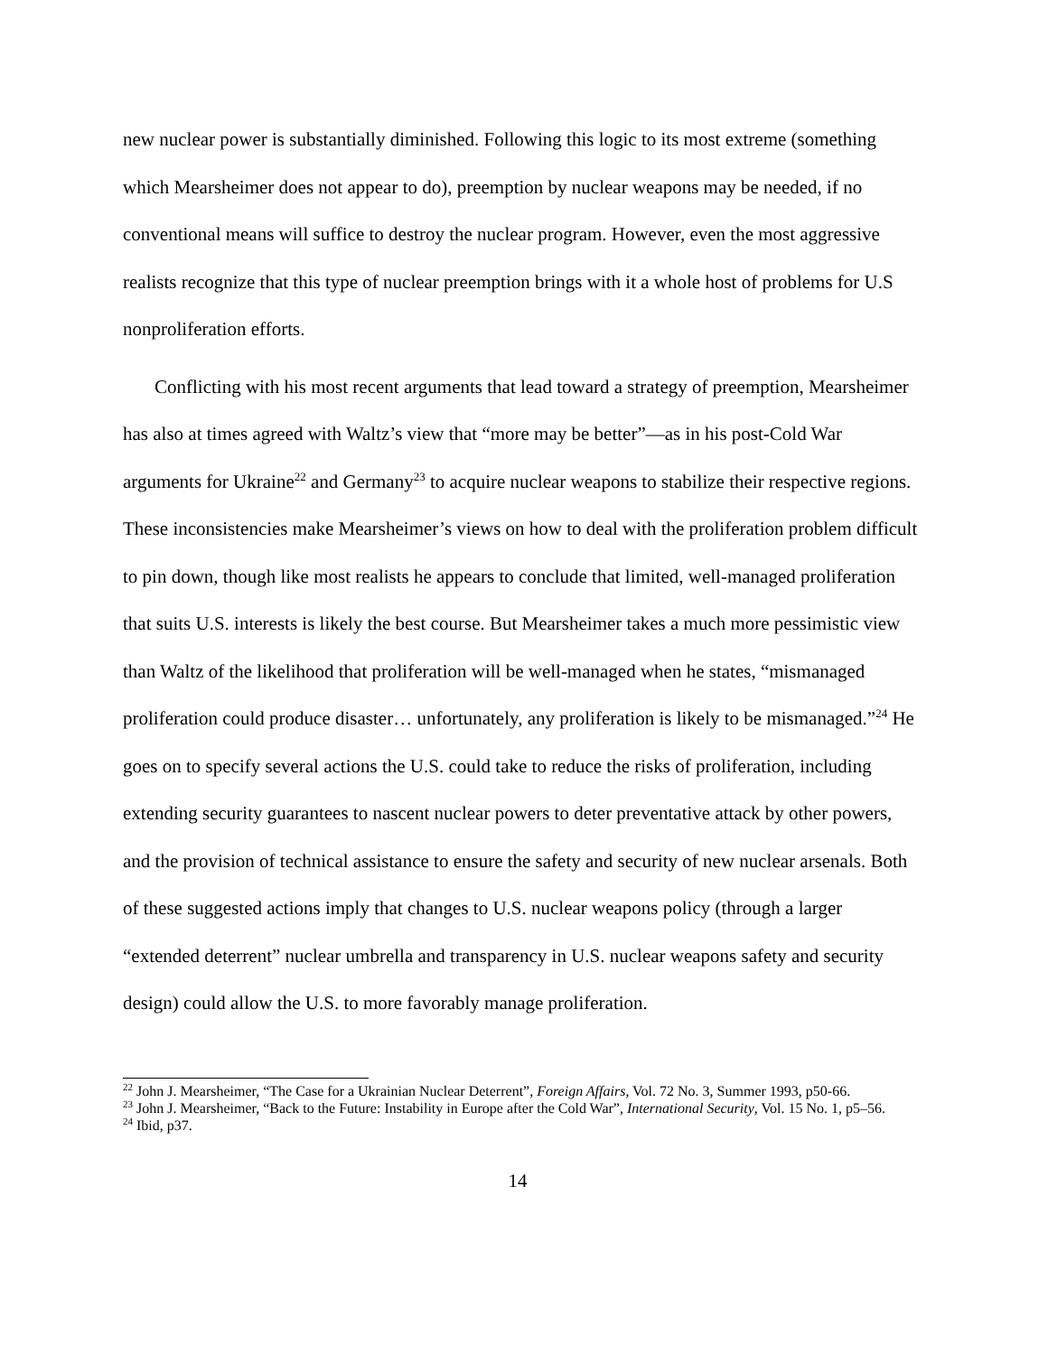new nuclear power is substantially diminished. Following this logic to its most extreme (something which Mearsheimer does not appear to do), preemption by nuclear weapons may be needed, if no conventional means will suffice to destroy the nuclear program. However, even the most aggressive realists recognize that this type of nuclear preemption brings with it a whole host of problems for U.S nonproliferation efforts.
Conflicting with his most recent arguments that lead toward a strategy of preemption, Mearsheimer has also at times agreed with Waltz’s view that “more may be better”—as in his post-Cold War arguments for Ukraine<sup>22</sup> and Germany<sup>23</sup> to acquire nuclear weapons to stabilize their respective regions. These inconsistencies make Mearsheimer’s views on how to deal with the proliferation problem difficult to pin down, though like most realists he appears to conclude that limited, well-managed proliferation that suits U.S. interests is likely the best course. But Mearsheimer takes a much more pessimistic view than Waltz of the likelihood that proliferation will be well-managed when he states, “mismanaged proliferation could produce disaster… unfortunately, any proliferation is likely to be mismanaged.”<sup>24</sup> He goes on to specify several actions the U.S. could take to reduce the risks of proliferation, including extending security guarantees to nascent nuclear powers to deter preventative attack by other powers, and the provision of technical assistance to ensure the safety and security of new nuclear arsenals. Both of these suggested actions imply that changes to U.S. nuclear weapons policy (through a larger “extended deterrent” nuclear umbrella and transparency in U.S. nuclear weapons safety and security design) could allow the U.S. to more favorably manage proliferation.
<sup>22</sup> John J. Mearsheimer, “The Case for a Ukrainian Nuclear Deterrent”, Foreign Affairs, Vol. 72 No. 3, Summer 1993, p50-66.
<sup>23</sup> John J. Mearsheimer, “Back to the Future: Instability in Europe after the Cold War”, International Security, Vol. 15 No. 1, p5–56.
<sup>24</sup> Ibid, p37.
14